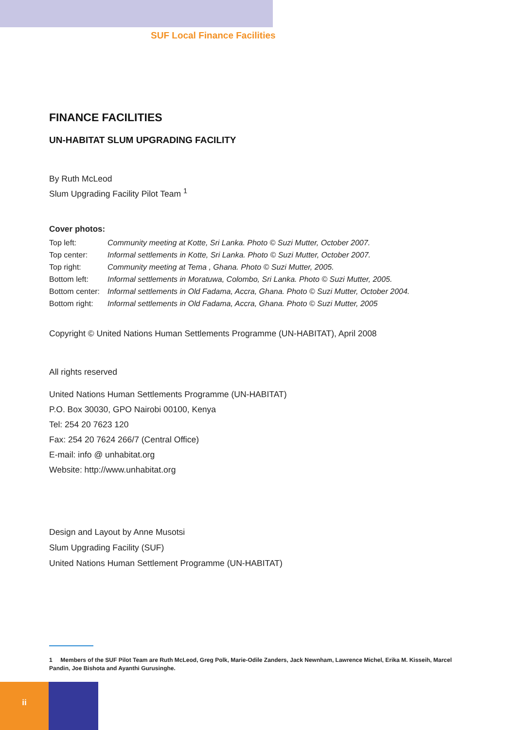SUF Local Finance Facilities
FINANCE FACILITIES
UN-HABITAT SLUM UPGRADING FACILITY
By Ruth McLeod
Slum Upgrading Facility Pilot Team <sup>1</sup>
Cover photos:
| Top left: | Community meeting at Kotte, Sri Lanka. Photo © Suzi Mutter, October 2007. |
| Top center: | Informal settlements in Kotte, Sri Lanka. Photo © Suzi Mutter, October 2007. |
| Top right: | Community meeting at Tema , Ghana. Photo © Suzi Mutter, 2005. |
| Bottom left: | Informal settlements in Moratuwa, Colombo, Sri Lanka. Photo © Suzi Mutter, 2005. |
| Bottom center: | Informal settlements in Old Fadama, Accra, Ghana. Photo © Suzi Mutter, October 2004. |
| Bottom right: | Informal settlements in Old Fadama, Accra, Ghana. Photo © Suzi Mutter, 2005 |
Copyright © United Nations Human Settlements Programme (UN-HABITAT), April 2008
All rights reserved
United Nations Human Settlements Programme (UN-HABITAT)
P.O. Box 30030, GPO Nairobi 00100, Kenya
Tel: 254 20 7623 120
Fax: 254 20 7624 266/7 (Central Office)
E-mail: info @ unhabitat.org
Website: http://www.unhabitat.org
Design and Layout by Anne Musotsi
Slum Upgrading Facility (SUF)
United Nations Human Settlement Programme (UN-HABITAT)
1 Members of the SUF Pilot Team are Ruth McLeod, Greg Polk, Marie-Odile Zanders, Jack Newnham, Lawrence Michel, Erika M. Kisseih, Marcel Pandin, Joe Bishota and Ayanthi Gurusinghe.
ii